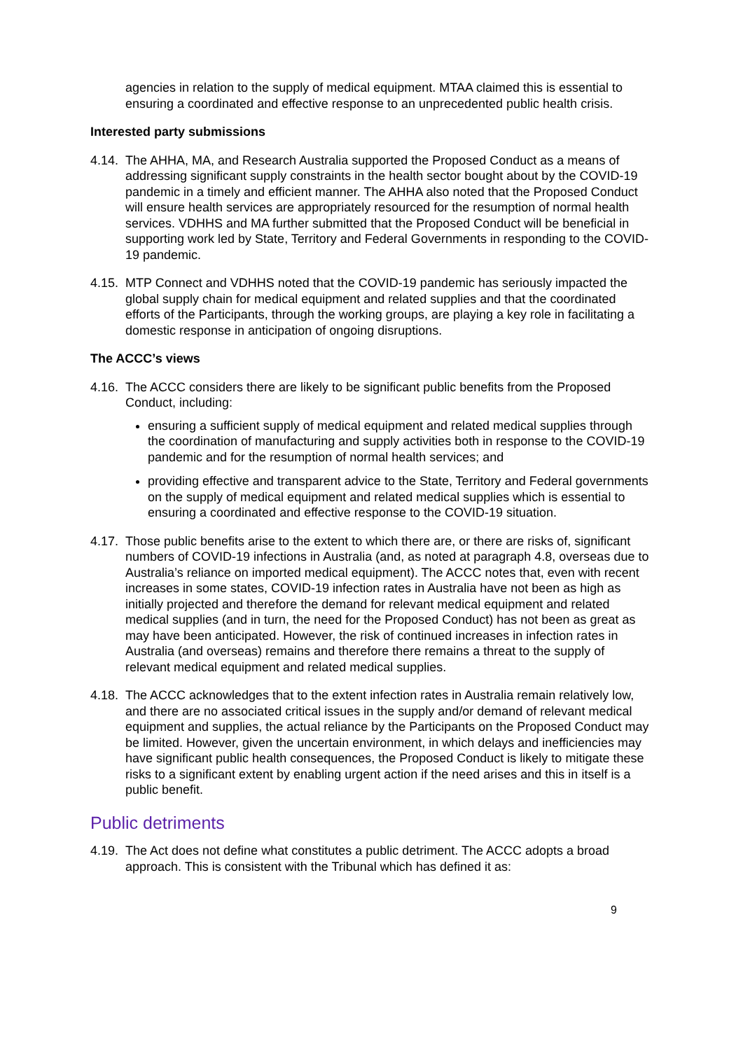agencies in relation to the supply of medical equipment. MTAA claimed this is essential to ensuring a coordinated and effective response to an unprecedented public health crisis.
Interested party submissions
4.14. The AHHA, MA, and Research Australia supported the Proposed Conduct as a means of addressing significant supply constraints in the health sector bought about by the COVID-19 pandemic in a timely and efficient manner. The AHHA also noted that the Proposed Conduct will ensure health services are appropriately resourced for the resumption of normal health services. VDHHS and MA further submitted that the Proposed Conduct will be beneficial in supporting work led by State, Territory and Federal Governments in responding to the COVID-19 pandemic.
4.15. MTP Connect and VDHHS noted that the COVID-19 pandemic has seriously impacted the global supply chain for medical equipment and related supplies and that the coordinated efforts of the Participants, through the working groups, are playing a key role in facilitating a domestic response in anticipation of ongoing disruptions.
The ACCC’s views
4.16. The ACCC considers there are likely to be significant public benefits from the Proposed Conduct, including:
ensuring a sufficient supply of medical equipment and related medical supplies through the coordination of manufacturing and supply activities both in response to the COVID-19 pandemic and for the resumption of normal health services; and
providing effective and transparent advice to the State, Territory and Federal governments on the supply of medical equipment and related medical supplies which is essential to ensuring a coordinated and effective response to the COVID-19 situation.
4.17. Those public benefits arise to the extent to which there are, or there are risks of, significant numbers of COVID-19 infections in Australia (and, as noted at paragraph 4.8, overseas due to Australia’s reliance on imported medical equipment). The ACCC notes that, even with recent increases in some states, COVID-19 infection rates in Australia have not been as high as initially projected and therefore the demand for relevant medical equipment and related medical supplies (and in turn, the need for the Proposed Conduct) has not been as great as may have been anticipated. However, the risk of continued increases in infection rates in Australia (and overseas) remains and therefore there remains a threat to the supply of relevant medical equipment and related medical supplies.
4.18. The ACCC acknowledges that to the extent infection rates in Australia remain relatively low, and there are no associated critical issues in the supply and/or demand of relevant medical equipment and supplies, the actual reliance by the Participants on the Proposed Conduct may be limited. However, given the uncertain environment, in which delays and inefficiencies may have significant public health consequences, the Proposed Conduct is likely to mitigate these risks to a significant extent by enabling urgent action if the need arises and this in itself is a public benefit.
Public detriments
4.19. The Act does not define what constitutes a public detriment. The ACCC adopts a broad approach. This is consistent with the Tribunal which has defined it as:
9